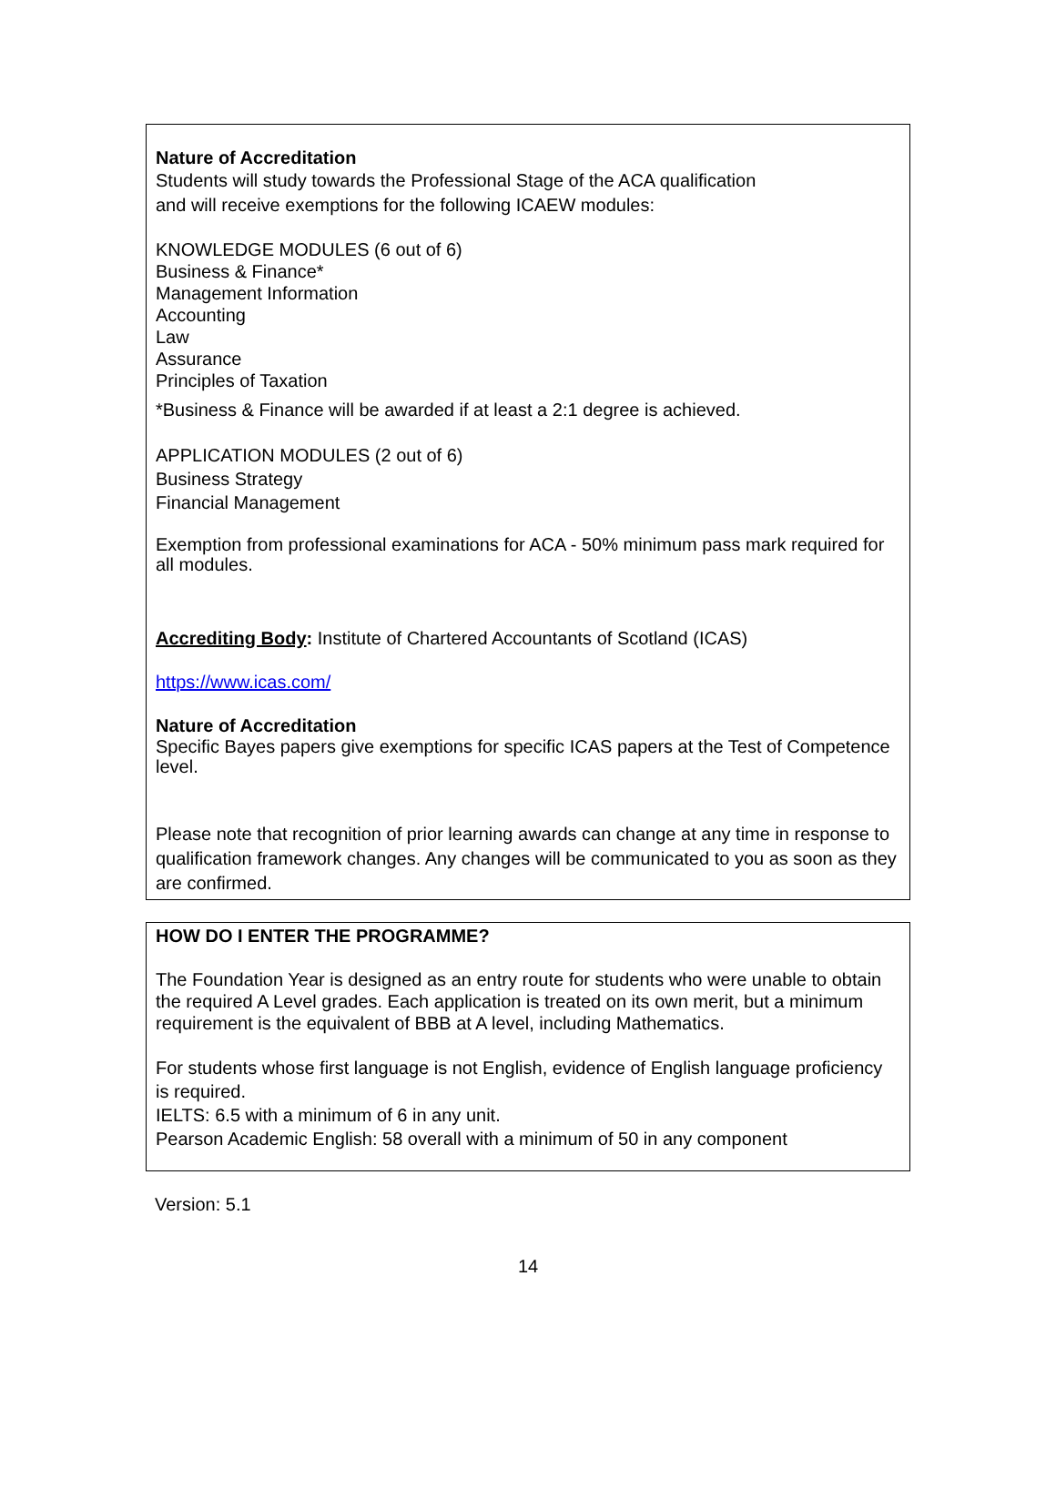Nature of Accreditation
Students will study towards the Professional Stage of the ACA qualification
and will receive exemptions for the following ICAEW modules:
KNOWLEDGE MODULES (6 out of 6)
Business & Finance*
Management Information
Accounting
Law
Assurance
Principles of Taxation
*Business & Finance will be awarded if at least a 2:1 degree is achieved.
APPLICATION MODULES (2 out of 6)
Business Strategy
Financial Management
Exemption from professional examinations for ACA - 50% minimum pass mark required for all modules.
Accrediting Body: Institute of Chartered Accountants of Scotland (ICAS)
https://www.icas.com/
Nature of Accreditation
Specific Bayes papers give exemptions for specific ICAS papers at the Test of Competence level.
Please note that recognition of prior learning awards can change at any time in response to qualification framework changes. Any changes will be communicated to you as soon as they are confirmed.
HOW DO I ENTER THE PROGRAMME?
The Foundation Year is designed as an entry route for students who were unable to obtain the required A Level grades. Each application is treated on its own merit, but a minimum requirement is the equivalent of BBB at A level, including Mathematics.
For students whose first language is not English, evidence of English language proficiency is required.
IELTS: 6.5 with a minimum of 6 in any unit.
Pearson Academic English: 58 overall with a minimum of 50 in any component
Version: 5.1
14